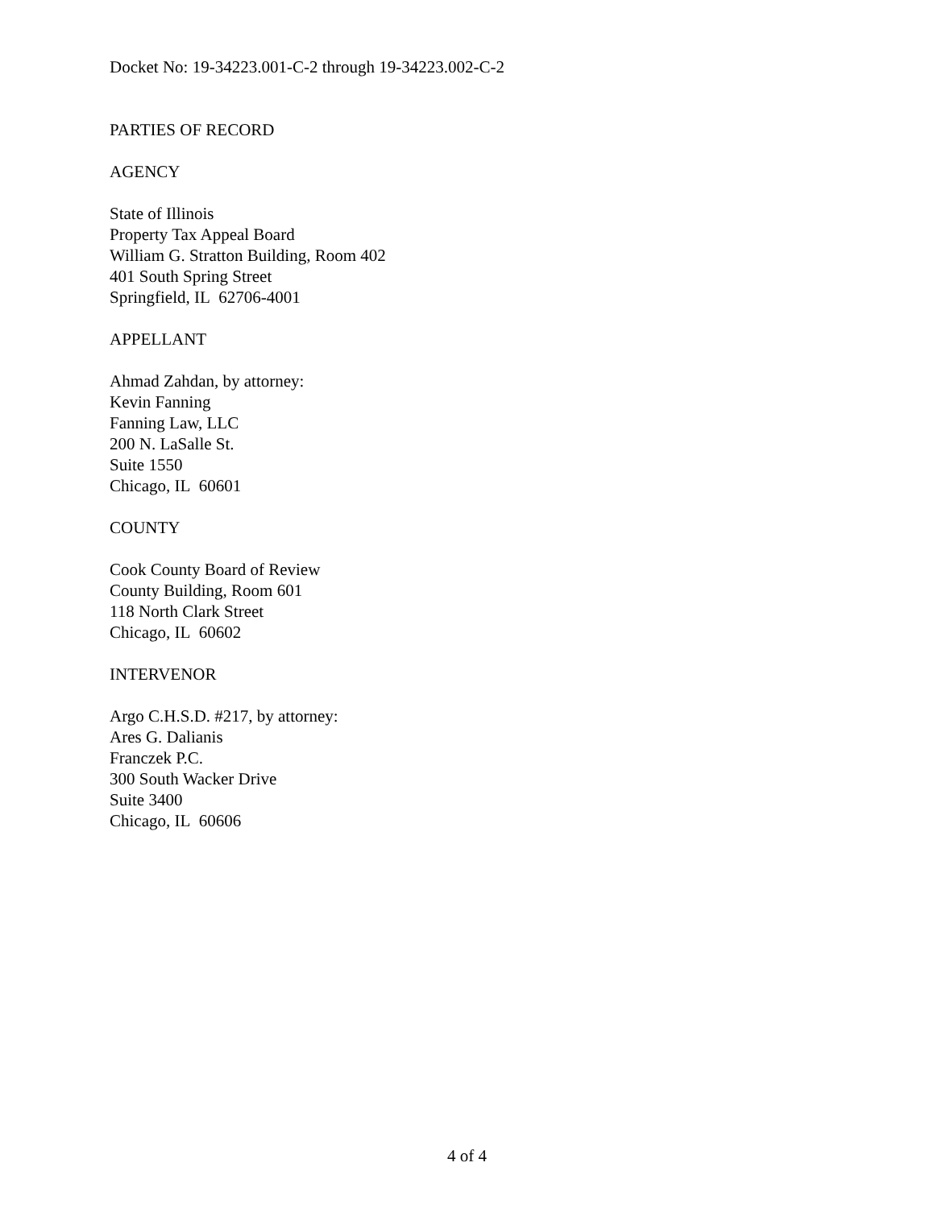Docket No: 19-34223.001-C-2 through 19-34223.002-C-2
PARTIES OF RECORD
AGENCY
State of Illinois
Property Tax Appeal Board
William G. Stratton Building, Room 402
401 South Spring Street
Springfield, IL 62706-4001
APPELLANT
Ahmad Zahdan, by attorney:
Kevin Fanning
Fanning Law, LLC
200 N. LaSalle St.
Suite 1550
Chicago, IL 60601
COUNTY
Cook County Board of Review
County Building, Room 601
118 North Clark Street
Chicago, IL 60602
INTERVENOR
Argo C.H.S.D. #217, by attorney:
Ares G. Dalianis
Franczek P.C.
300 South Wacker Drive
Suite 3400
Chicago, IL 60606
4 of 4